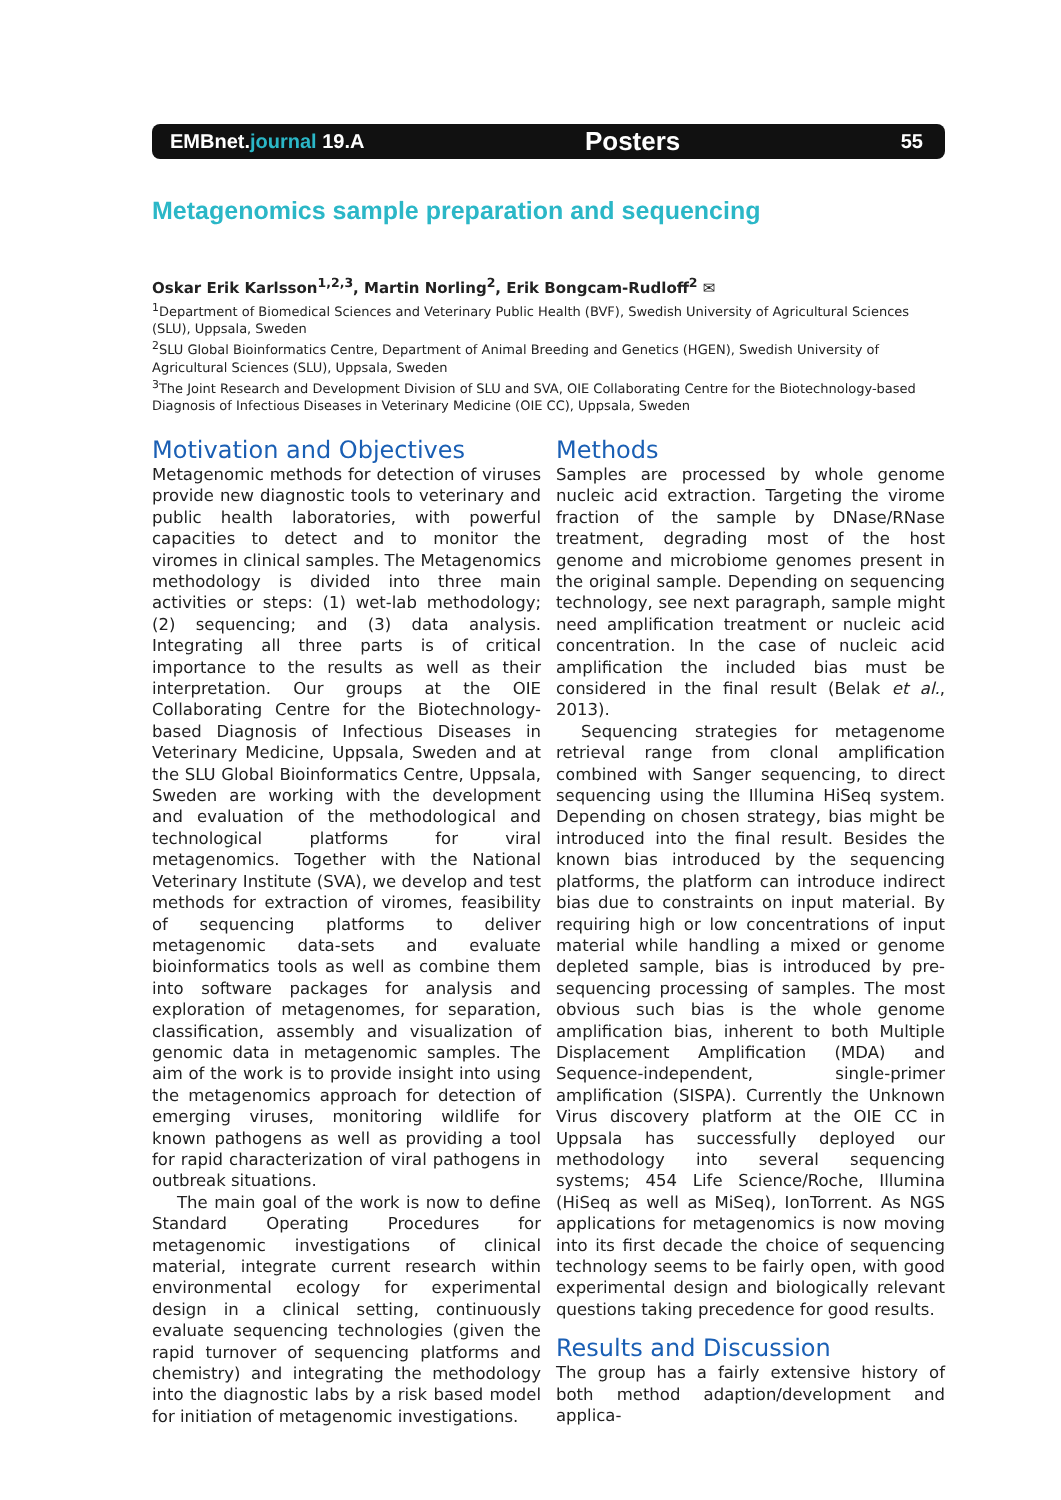EMBnet.journal 19.A Posters 55
Metagenomics sample preparation and sequencing
Oskar Erik Karlsson<sup>1,2,3</sup>, Martin Norling<sup>2</sup>, Erik Bongcam-Rudloff<sup>2</sup> ✉
<sup>1</sup> Department of Biomedical Sciences and Veterinary Public Health (BVF), Swedish University of Agricultural Sciences (SLU), Uppsala, Sweden
<sup>2</sup> SLU Global Bioinformatics Centre, Department of Animal Breeding and Genetics (HGEN), Swedish University of Agricultural Sciences (SLU), Uppsala, Sweden
<sup>3</sup> The Joint Research and Development Division of SLU and SVA, OIE Collaborating Centre for the Biotechnology-based Diagnosis of Infectious Diseases in Veterinary Medicine (OIE CC), Uppsala, Sweden
Motivation and Objectives
Metagenomic methods for detection of viruses provide new diagnostic tools to veterinary and public health laboratories, with powerful capacities to detect and to monitor the viromes in clinical samples. The Metagenomics methodology is divided into three main activities or steps: (1) wet-lab methodology; (2) sequencing; and (3) data analysis. Integrating all three parts is of critical importance to the results as well as their interpretation. Our groups at the OIE Collaborating Centre for the Biotechnology-based Diagnosis of Infectious Diseases in Veterinary Medicine, Uppsala, Sweden and at the SLU Global Bioinformatics Centre, Uppsala, Sweden are working with the development and evaluation of the methodological and technological platforms for viral metagenomics. Together with the National Veterinary Institute (SVA), we develop and test methods for extraction of viromes, feasibility of sequencing platforms to deliver metagenomic data-sets and evaluate bioinformatics tools as well as combine them into software packages for analysis and exploration of metagenomes, for separation, classification, assembly and visualization of genomic data in metagenomic samples. The aim of the work is to provide insight into using the metagenomics approach for detection of emerging viruses, monitoring wildlife for known pathogens as well as providing a tool for rapid characterization of viral pathogens in outbreak situations.
The main goal of the work is now to define Standard Operating Procedures for metagenomic investigations of clinical material, integrate current research within environmental ecology for experimental design in a clinical setting, continuously evaluate sequencing technologies (given the rapid turnover of sequencing platforms and chemistry) and integrating the methodology into the diagnostic labs by a risk based model for initiation of metagenomic investigations.
Methods
Samples are processed by whole genome nucleic acid extraction. Targeting the virome fraction of the sample by DNase/RNase treatment, degrading most of the host genome and microbiome genomes present in the original sample. Depending on sequencing technology, see next paragraph, sample might need amplification treatment or nucleic acid concentration. In the case of nucleic acid amplification the included bias must be considered in the final result (Belak et al., 2013).
Sequencing strategies for metagenome retrieval range from clonal amplification combined with Sanger sequencing, to direct sequencing using the Illumina HiSeq system. Depending on chosen strategy, bias might be introduced into the final result. Besides the known bias introduced by the sequencing platforms, the platform can introduce indirect bias due to constraints on input material. By requiring high or low concentrations of input material while handling a mixed or genome depleted sample, bias is introduced by pre-sequencing processing of samples. The most obvious such bias is the whole genome amplification bias, inherent to both Multiple Displacement Amplification (MDA) and Sequence-independent, single-primer amplification (SISPA). Currently the Unknown Virus discovery platform at the OIE CC in Uppsala has successfully deployed our methodology into several sequencing systems; 454 Life Science/Roche, Illumina (HiSeq as well as MiSeq), IonTorrent. As NGS applications for metagenomics is now moving into its first decade the choice of sequencing technology seems to be fairly open, with good experimental design and biologically relevant questions taking precedence for good results.
Results and Discussion
The group has a fairly extensive history of both method adaption/development and applica-